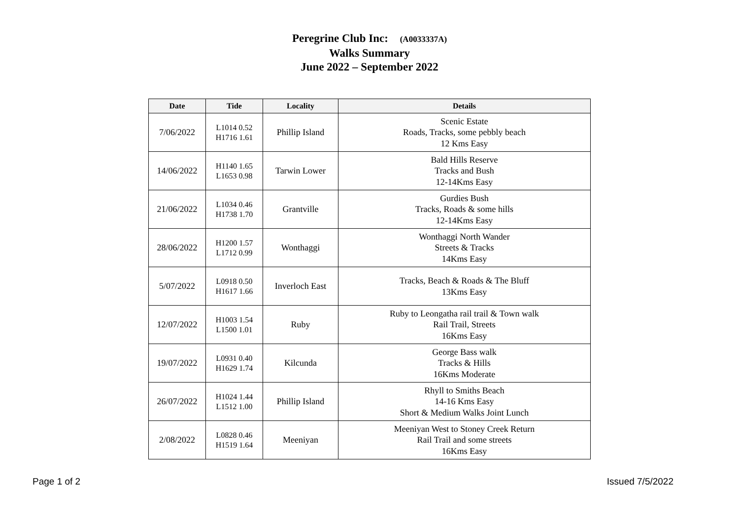Peregrine Club Inc: (A0033337A)
Walks Summary
June 2022 – September 2022
| Date | Tide | Locality | Details |
| --- | --- | --- | --- |
| 7/06/2022 | L1014 0.52 H1716 1.61 | Phillip Island | Scenic Estate Roads, Tracks, some pebbly beach 12 Kms Easy |
| 14/06/2022 | H1140 1.65 L1653 0.98 | Tarwin Lower | Bald Hills Reserve Tracks and Bush 12-14Kms Easy |
| 21/06/2022 | L1034 0.46 H1738 1.70 | Grantville | Gurdies Bush Tracks, Roads & some hills 12-14Kms Easy |
| 28/06/2022 | H1200 1.57 L1712 0.99 | Wonthaggi | Wonthaggi North Wander Streets & Tracks 14Kms Easy |
| 5/07/2022 | L0918 0.50 H1617 1.66 | Inverloch East | Tracks, Beach & Roads & The Bluff 13Kms Easy |
| 12/07/2022 | H1003 1.54 L1500 1.01 | Ruby | Ruby to Leongatha rail trail & Town walk Rail Trail, Streets 16Kms Easy |
| 19/07/2022 | L0931 0.40 H1629 1.74 | Kilcunda | George Bass walk Tracks & Hills 16Kms Moderate |
| 26/07/2022 | H1024 1.44 L1512 1.00 | Phillip Island | Rhyll to Smiths Beach 14-16 Kms Easy Short & Medium Walks Joint Lunch |
| 2/08/2022 | L0828 0.46 H1519 1.64 | Meeniyan | Meeniyan West to Stoney Creek Return Rail Trail and some streets 16Kms Easy |
Page 1 of 2 Issued 7/5/2022